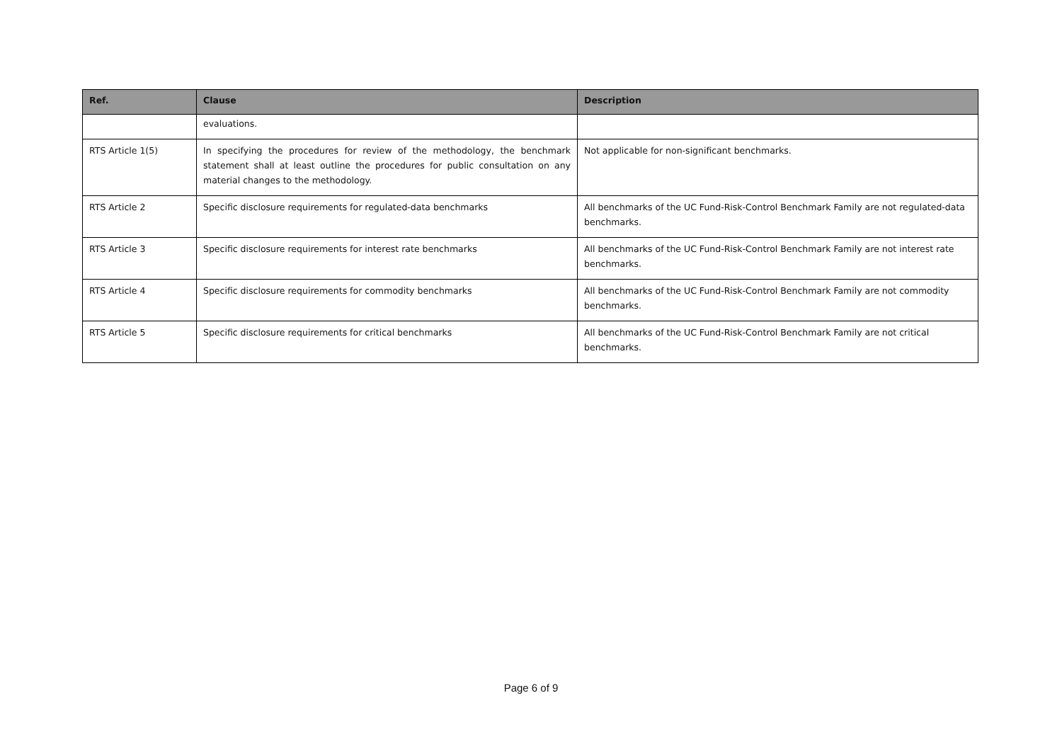| Ref. | Clause | Description |
| --- | --- | --- |
| | evaluations. | |
| RTS Article 1(5) | In specifying the procedures for review of the methodology, the benchmark statement shall at least outline the procedures for public consultation on any material changes to the methodology. | Not applicable for non-significant benchmarks. |
| RTS Article 2 | Specific disclosure requirements for regulated-data benchmarks | All benchmarks of the UC Fund-Risk-Control Benchmark Family are not regulated-data benchmarks. |
| RTS Article 3 | Specific disclosure requirements for interest rate benchmarks | All benchmarks of the UC Fund-Risk-Control Benchmark Family are not interest rate benchmarks. |
| RTS Article 4 | Specific disclosure requirements for commodity benchmarks | All benchmarks of the UC Fund-Risk-Control Benchmark Family are not commodity benchmarks. |
| RTS Article 5 | Specific disclosure requirements for critical benchmarks | All benchmarks of the UC Fund-Risk-Control Benchmark Family are not critical benchmarks. |
Page 6 of 9